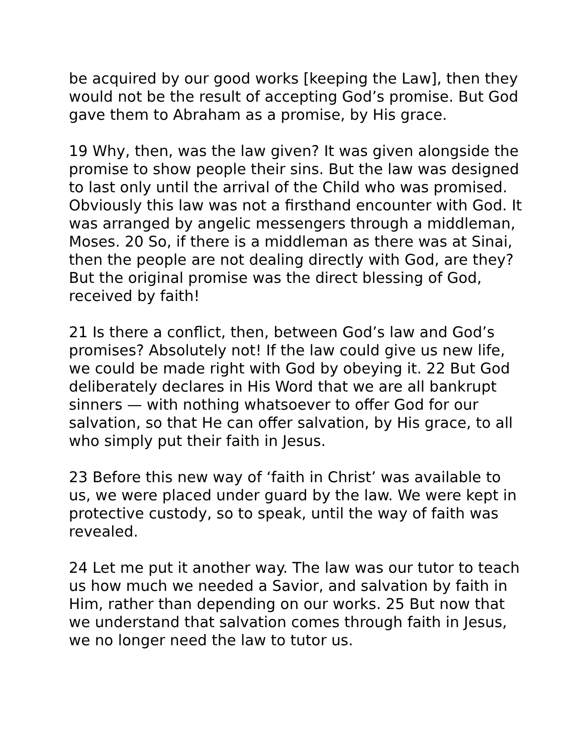be acquired by our good works [keeping the Law], then they would not be the result of accepting God’s promise. But God gave them to Abraham as a promise, by His grace.
19 Why, then, was the law given? It was given alongside the promise to show people their sins. But the law was designed to last only until the arrival of the Child who was promised. Obviously this law was not a firsthand encounter with God. It was arranged by angelic messengers through a middleman, Moses. 20 So, if there is a middleman as there was at Sinai, then the people are not dealing directly with God, are they? But the original promise was the direct blessing of God, received by faith!
21 Is there a conflict, then, between God’s law and God’s promises? Absolutely not! If the law could give us new life, we could be made right with God by obeying it. 22 But God deliberately declares in His Word that we are all bankrupt sinners — with nothing whatsoever to offer God for our salvation, so that He can offer salvation, by His grace, to all who simply put their faith in Jesus.
23 Before this new way of ‘faith in Christ’ was available to us, we were placed under guard by the law. We were kept in protective custody, so to speak, until the way of faith was revealed.
24 Let me put it another way. The law was our tutor to teach us how much we needed a Savior, and salvation by faith in Him, rather than depending on our works. 25 But now that we understand that salvation comes through faith in Jesus, we no longer need the law to tutor us.